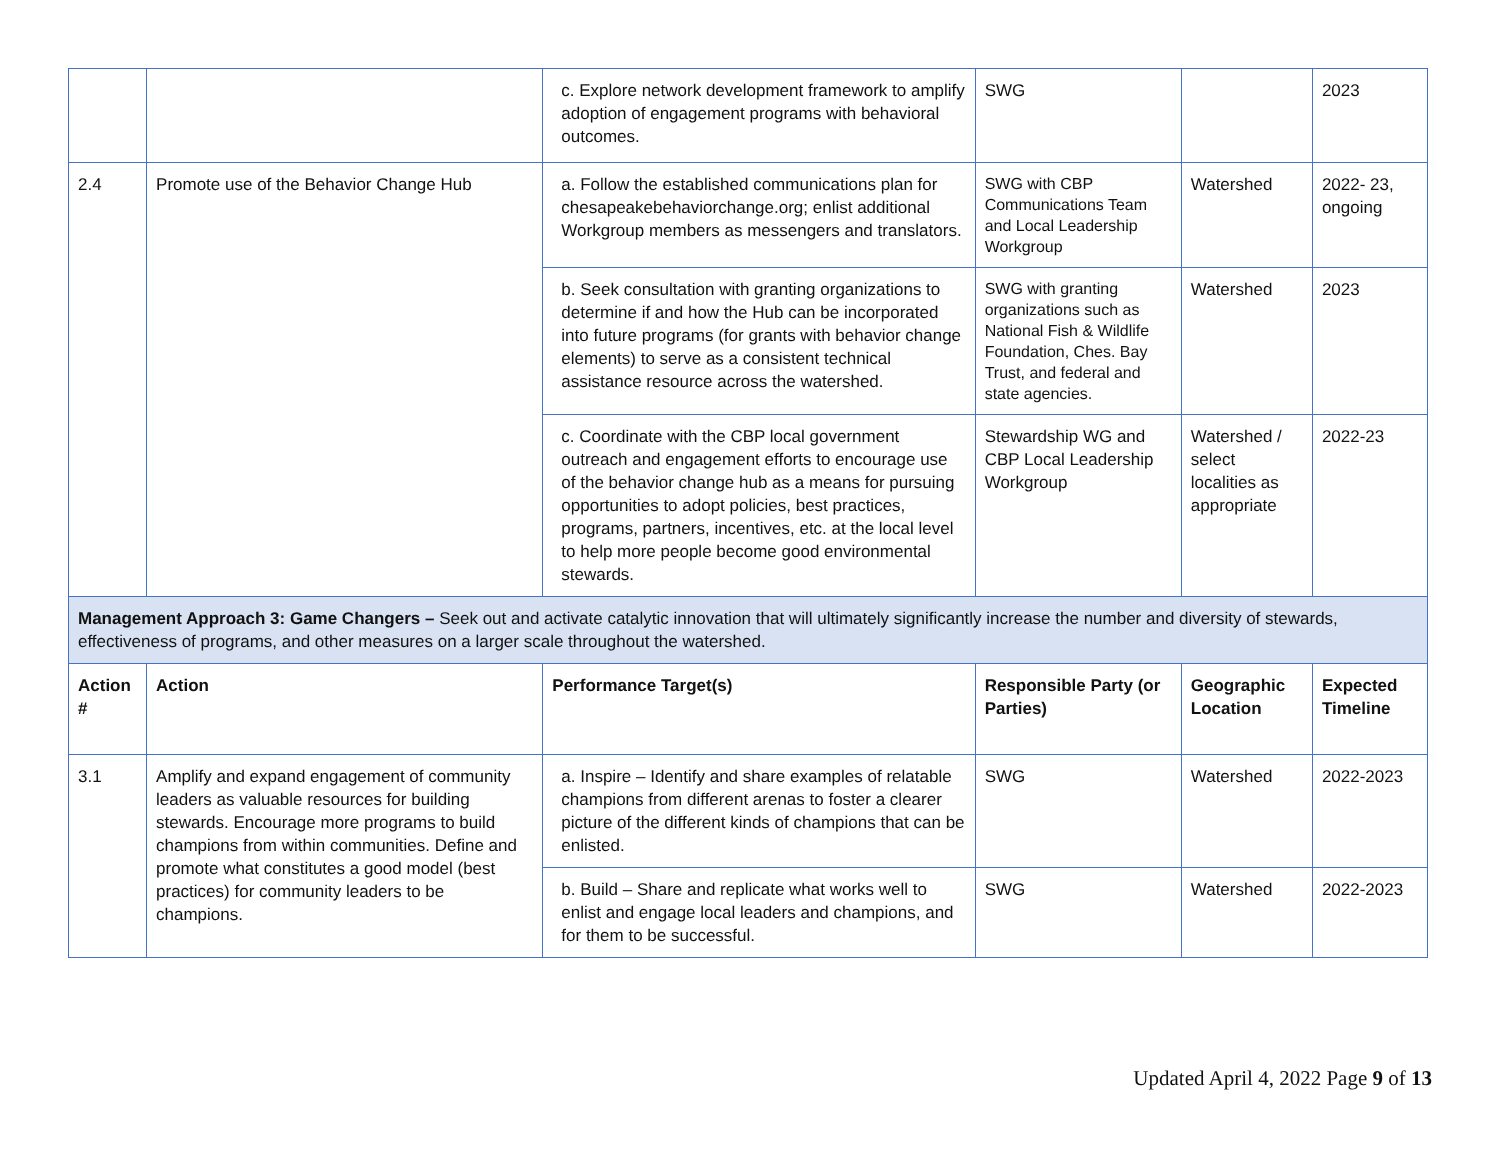| | | c. Explore network development framework to amplify adoption of engagement programs with behavioral outcomes. | SWG | | 2023 |
| 2.4 | Promote use of the Behavior Change Hub | a. Follow the established communications plan for chesapeakebehaviorchange.org; enlist additional Workgroup members as messengers and translators. | SWG with CBP Communications Team and Local Leadership Workgroup | Watershed | 2022- 23, ongoing |
| | | b. Seek consultation with granting organizations to determine if and how the Hub can be incorporated into future programs (for grants with behavior change elements) to serve as a consistent technical assistance resource across the watershed. | SWG with granting organizations such as National Fish & Wildlife Foundation, Ches. Bay Trust, and federal and state agencies. | Watershed | 2023 |
| | | c. Coordinate with the CBP local government outreach and engagement efforts to encourage use of the behavior change hub as a means for pursuing opportunities to adopt policies, best practices, programs, partners, incentives, etc. at the local level to help more people become good environmental stewards. | Stewardship WG and CBP Local Leadership Workgroup | Watershed / select localities as appropriate | 2022-23 |
| Management Approach 3: Game Changers – Seek out and activate catalytic innovation that will ultimately significantly increase the number and diversity of stewards, effectiveness of programs, and other measures on a larger scale throughout the watershed. | | | | | |
| Action # | Action | Performance Target(s) | Responsible Party (or Parties) | Geographic Location | Expected Timeline |
| 3.1 | Amplify and expand engagement of community leaders as valuable resources for building stewards. Encourage more programs to build champions from within communities. Define and promote what constitutes a good model (best practices) for community leaders to be champions. | a. Inspire – Identify and share examples of relatable champions from different arenas to foster a clearer picture of the different kinds of champions that can be enlisted. | SWG | Watershed | 2022-2023 |
| | | b. Build – Share and replicate what works well to enlist and engage local leaders and champions, and for them to be successful. | SWG | Watershed | 2022-2023 |
Updated April 4, 2022 Page 9 of 13